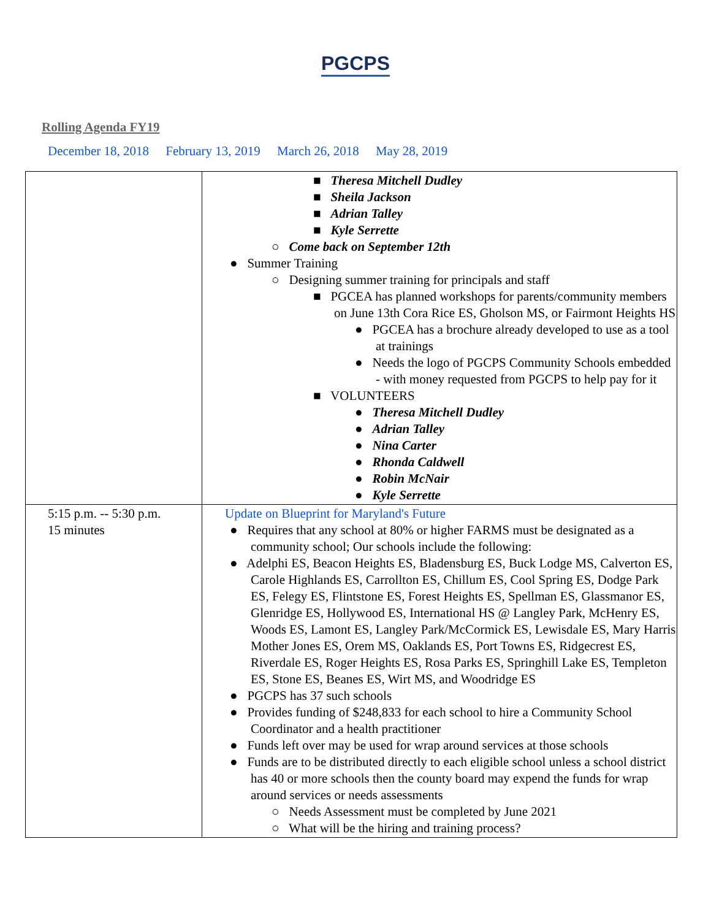PGCPS
Rolling Agenda FY19
December 18, 2018 February 13, 2019 March 26, 2018 May 28, 2019
| | ■ Theresa Mitchell Dudley ■ Sheila Jackson ■ Adrian Talley ■ Kyle Serrette ○ Come back on September 12th ● Summer Training ○ Designing summer training for principals and staff ■ PGCEA has planned workshops for parents/community members on June 13th Cora Rice ES, Gholson MS, or Fairmont Heights HS ● PGCEA has a brochure already developed to use as a tool at trainings ● Needs the logo of PGCPS Community Schools embedded - with money requested from PGCPS to help pay for it ■ VOLUNTEERS ● Theresa Mitchell Dudley ● Adrian Talley ● Nina Carter ● Rhonda Caldwell ● Robin McNair ● Kyle Serrette |
| 5:15 p.m. -- 5:30 p.m. 15 minutes | Update on Blueprint for Maryland's Future ● Requires that any school at 80% or higher FARMS must be designated as a community school; Our schools include the following: ● Adelphi ES, Beacon Heights ES, Bladensburg ES, Buck Lodge MS, Calverton ES, Carole Highlands ES, Carrollton ES, Chillum ES, Cool Spring ES, Dodge Park ES, Felegy ES, Flintstone ES, Forest Heights ES, Spellman ES, Glassmanor ES, Glenridge ES, Hollywood ES, International HS @ Langley Park, McHenry ES, Woods ES, Lamont ES, Langley Park/McCormick ES, Lewisdale ES, Mary Harris Mother Jones ES, Orem MS, Oaklands ES, Port Towns ES, Ridgecrest ES, Riverdale ES, Roger Heights ES, Rosa Parks ES, Springhill Lake ES, Templeton ES, Stone ES, Beanes ES, Wirt MS, and Woodridge ES ● PGCPS has 37 such schools ● Provides funding of $248,833 for each school to hire a Community School Coordinator and a health practitioner ● Funds left over may be used for wrap around services at those schools ● Funds are to be distributed directly to each eligible school unless a school district has 40 or more schools then the county board may expend the funds for wrap around services or needs assessments ○ Needs Assessment must be completed by June 2021 ○ What will be the hiring and training process? |